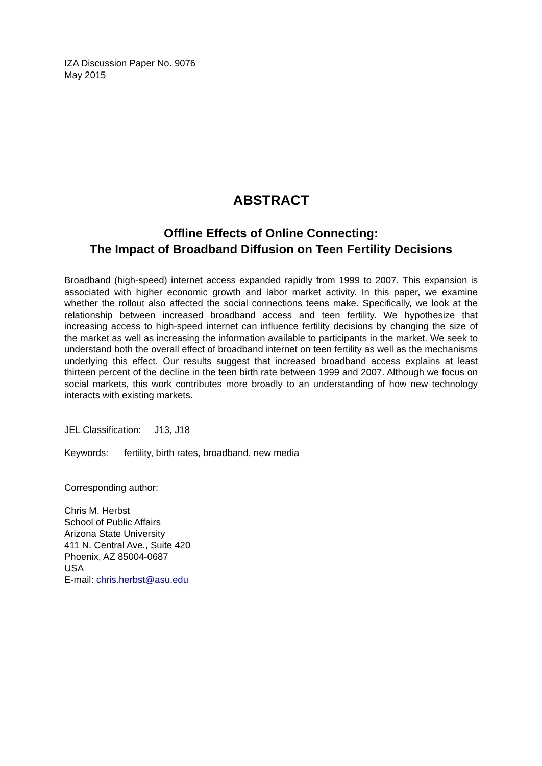IZA Discussion Paper No. 9076
May 2015
ABSTRACT
Offline Effects of Online Connecting:
The Impact of Broadband Diffusion on Teen Fertility Decisions
Broadband (high-speed) internet access expanded rapidly from 1999 to 2007. This expansion is associated with higher economic growth and labor market activity. In this paper, we examine whether the rollout also affected the social connections teens make. Specifically, we look at the relationship between increased broadband access and teen fertility. We hypothesize that increasing access to high-speed internet can influence fertility decisions by changing the size of the market as well as increasing the information available to participants in the market. We seek to understand both the overall effect of broadband internet on teen fertility as well as the mechanisms underlying this effect. Our results suggest that increased broadband access explains at least thirteen percent of the decline in the teen birth rate between 1999 and 2007. Although we focus on social markets, this work contributes more broadly to an understanding of how new technology interacts with existing markets.
JEL Classification: J13, J18
Keywords: fertility, birth rates, broadband, new media
Corresponding author:
Chris M. Herbst
School of Public Affairs
Arizona State University
411 N. Central Ave., Suite 420
Phoenix, AZ 85004-0687
USA
E-mail: chris.herbst@asu.edu